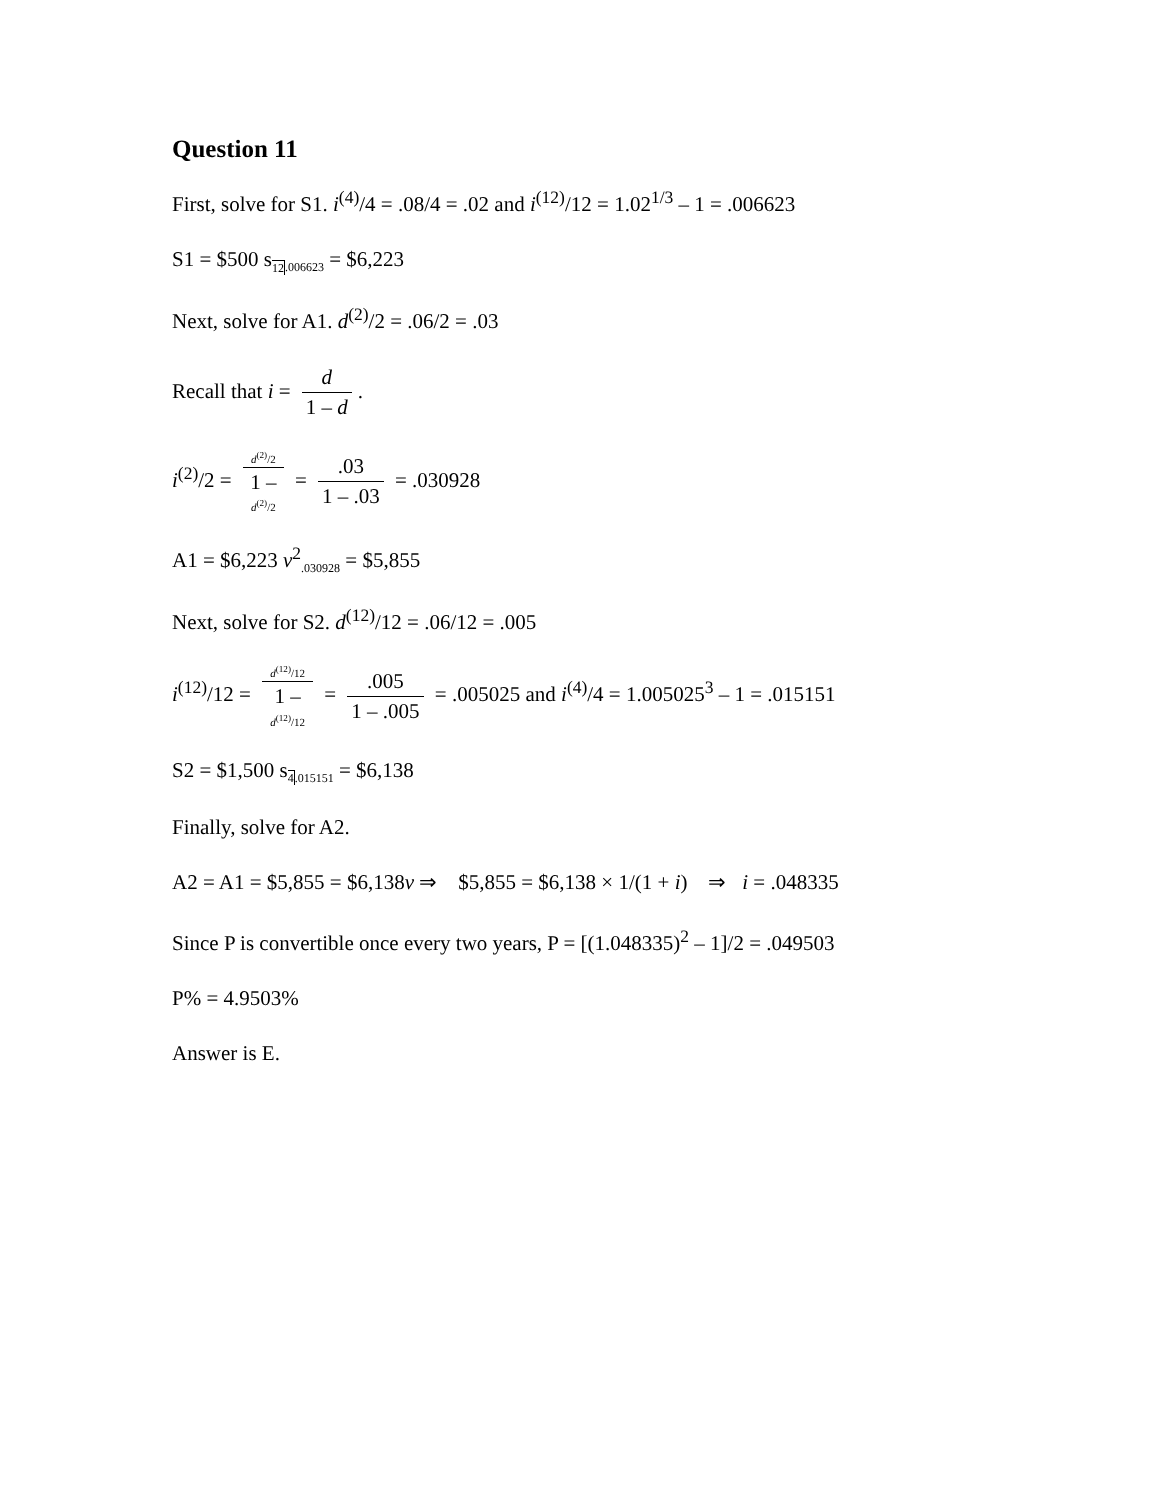Question 11
First, solve for S1. i<sup>(4)</sup>/4 = .08/4 = .02 and i<sup>(12)</sup>/12 = 1.02<sup>1/3</sup> – 1 = .006623
S1 = $500 s<sub>12.006623</sub> = $6,223
Next, solve for A1. d<sup>(2)</sup>/2 = .06/2 = .03
Recall that i = d 1 – d.
i<sup>(2)</sup>/2 = d<sup>(2)</sup>/2 1 –
d<sup>(2)</sup>/2 = .03 1 – .03 = .030928
A1 = $6,223 v<sup>2</sup><sub>.030928</sub> = $5,855
Next, solve for S2. d<sup>(12)</sup>/12 = .06/12 = .005
i<sup>(12)</sup>/12 = d<sup>(12)</sup>/12 1 –
d<sup>(12)</sup>/12 = .005 1 – .005 = .005025 and i<sup>(4)</sup>/4 = 1.005025<sup>3</sup> – 1 = .015151
S2 = $1,500 s<sub>4.015151</sub> = $6,138
Finally, solve for A2.
A2 = A1 = $5,855 = $6,138v ⇒ $5,855 = $6,138 × 1/(1 + i) ⇒ i = .048335
Since P is convertible once every two years, P = [(1.048335)<sup>2</sup> – 1]/2 = .049503
P% = 4.9503%
Answer is E.